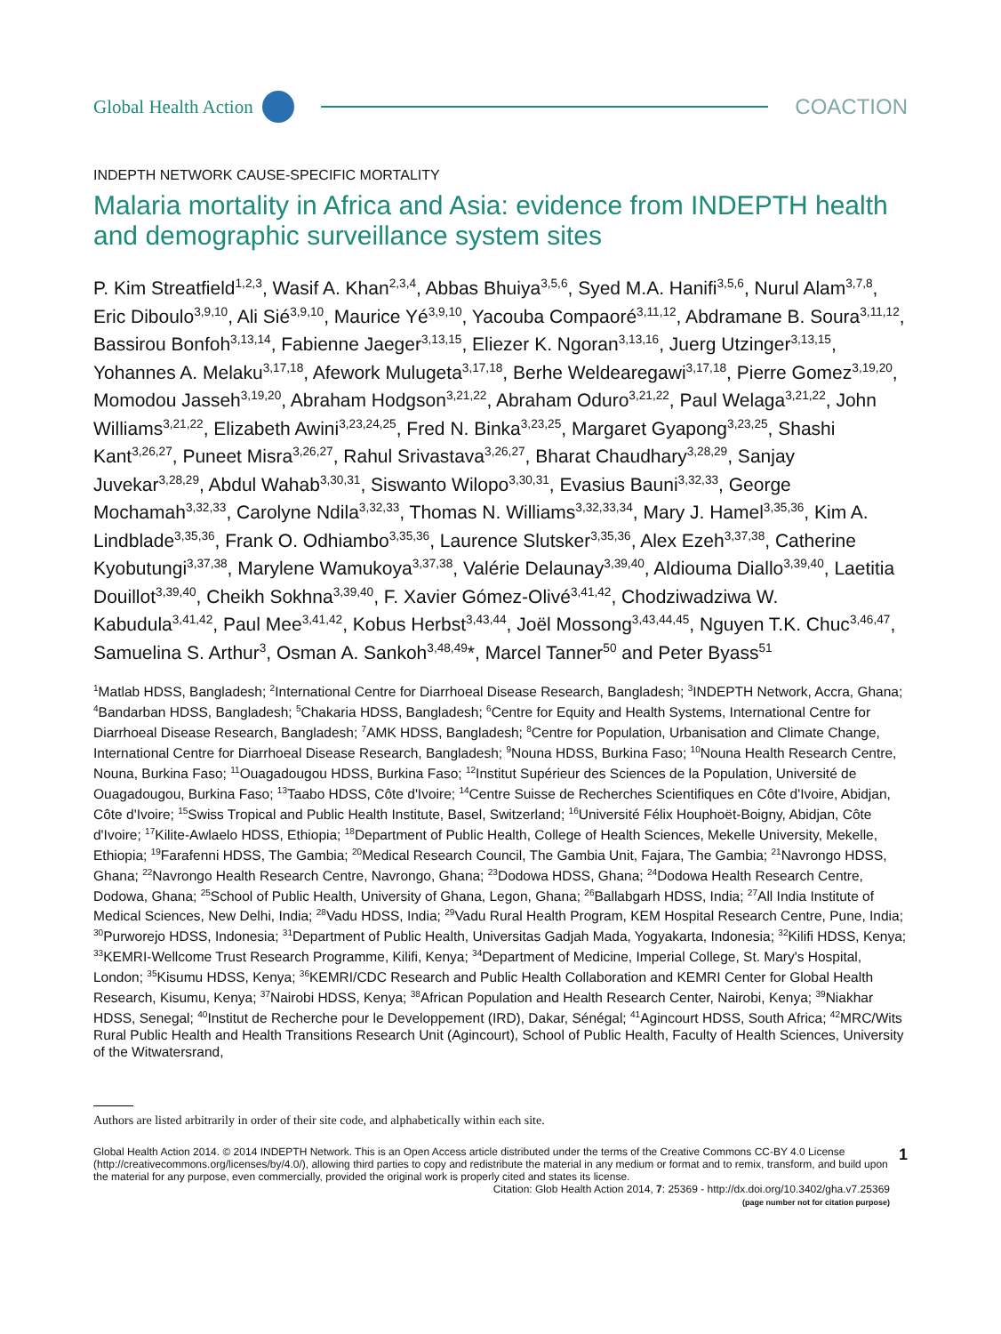Global Health Action COACTION
INDEPTH NETWORK CAUSE-SPECIFIC MORTALITY
Malaria mortality in Africa and Asia: evidence from INDEPTH health and demographic surveillance system sites
P. Kim Streatfield<sup>1,2,3</sup>, Wasif A. Khan<sup>2,3,4</sup>, Abbas Bhuiya<sup>3,5,6</sup>, Syed M.A. Hanifi<sup>3,5,6</sup>, Nurul Alam<sup>3,7,8</sup>, Eric Diboulo<sup>3,9,10</sup>, Ali Sié<sup>3,9,10</sup>, Maurice Yé<sup>3,9,10</sup>, Yacouba Compaoré<sup>3,11,12</sup>, Abdramane B. Soura<sup>3,11,12</sup>, Bassirou Bonfoh<sup>3,13,14</sup>, Fabienne Jaeger<sup>3,13,15</sup>, Eliezer K. Ngoran<sup>3,13,16</sup>, Juerg Utzinger<sup>3,13,15</sup>, Yohannes A. Melaku<sup>3,17,18</sup>, Afework Mulugeta<sup>3,17,18</sup>, Berhe Weldearegawi<sup>3,17,18</sup>, Pierre Gomez<sup>3,19,20</sup>, Momodou Jasseh<sup>3,19,20</sup>, Abraham Hodgson<sup>3,21,22</sup>, Abraham Oduro<sup>3,21,22</sup>, Paul Welaga<sup>3,21,22</sup>, John Williams<sup>3,21,22</sup>, Elizabeth Awini<sup>3,23,24,25</sup>, Fred N. Binka<sup>3,23,25</sup>, Margaret Gyapong<sup>3,23,25</sup>, Shashi Kant<sup>3,26,27</sup>, Puneet Misra<sup>3,26,27</sup>, Rahul Srivastava<sup>3,26,27</sup>, Bharat Chaudhary<sup>3,28,29</sup>, Sanjay Juvekar<sup>3,28,29</sup>, Abdul Wahab<sup>3,30,31</sup>, Siswanto Wilopo<sup>3,30,31</sup>, Evasius Bauni<sup>3,32,33</sup>, George Mochamah<sup>3,32,33</sup>, Carolyne Ndila<sup>3,32,33</sup>, Thomas N. Williams<sup>3,32,33,34</sup>, Mary J. Hamel<sup>3,35,36</sup>, Kim A. Lindblade<sup>3,35,36</sup>, Frank O. Odhiambo<sup>3,35,36</sup>, Laurence Slutsker<sup>3,35,36</sup>, Alex Ezeh<sup>3,37,38</sup>, Catherine Kyobutungi<sup>3,37,38</sup>, Marylene Wamukoya<sup>3,37,38</sup>, Valérie Delaunay<sup>3,39,40</sup>, Aldiouma Diallo<sup>3,39,40</sup>, Laetitia Douillot<sup>3,39,40</sup>, Cheikh Sokhna<sup>3,39,40</sup>, F. Xavier Gómez-Olivé<sup>3,41,42</sup>, Chodziwadziwa W. Kabudula<sup>3,41,42</sup>, Paul Mee<sup>3,41,42</sup>, Kobus Herbst<sup>3,43,44</sup>, Joël Mossong<sup>3,43,44,45</sup>, Nguyen T.K. Chuc<sup>3,46,47</sup>, Samuelina S. Arthur<sup>3</sup>, Osman A. Sankoh<sup>3,48,49</sup>*, Marcel Tanner<sup>50</sup> and Peter Byass<sup>51</sup>
<sup>1</sup> Matlab HDSS, Bangladesh; <sup>2</sup>International Centre for Diarrhoeal Disease Research, Bangladesh; <sup>3</sup>INDEPTH Network, Accra, Ghana; <sup>4</sup>Bandarban HDSS, Bangladesh; <sup>5</sup>Chakaria HDSS, Bangladesh; <sup>6</sup>Centre for Equity and Health Systems, International Centre for Diarrhoeal Disease Research, Bangladesh; <sup>7</sup>AMK HDSS, Bangladesh; <sup>8</sup>Centre for Population, Urbanisation and Climate Change, International Centre for Diarrhoeal Disease Research, Bangladesh; <sup>9</sup>Nouna HDSS, Burkina Faso; <sup>10</sup>Nouna Health Research Centre, Nouna, Burkina Faso; <sup>11</sup>Ouagadougou HDSS, Burkina Faso; <sup>12</sup>Institut Supérieur des Sciences de la Population, Université de Ouagadougou, Burkina Faso; <sup>13</sup>Taabo HDSS, Côte d'Ivoire; <sup>14</sup>Centre Suisse de Recherches Scientifiques en Côte d'Ivoire, Abidjan, Côte d'Ivoire; <sup>15</sup>Swiss Tropical and Public Health Institute, Basel, Switzerland; <sup>16</sup>Université Félix Houphoët-Boigny, Abidjan, Côte d'Ivoire; <sup>17</sup>Kilite-Awlaelo HDSS, Ethiopia; <sup>18</sup>Department of Public Health, College of Health Sciences, Mekelle University, Mekelle, Ethiopia; <sup>19</sup>Farafenni HDSS, The Gambia; <sup>20</sup>Medical Research Council, The Gambia Unit, Fajara, The Gambia; <sup>21</sup>Navrongo HDSS, Ghana; <sup>22</sup>Navrongo Health Research Centre, Navrongo, Ghana; <sup>23</sup>Dodowa HDSS, Ghana; <sup>24</sup>Dodowa Health Research Centre, Dodowa, Ghana; <sup>25</sup>School of Public Health, University of Ghana, Legon, Ghana; <sup>26</sup>Ballabgarh HDSS, India; <sup>27</sup>All India Institute of Medical Sciences, New Delhi, India; <sup>28</sup>Vadu HDSS, India; <sup>29</sup>Vadu Rural Health Program, KEM Hospital Research Centre, Pune, India; <sup>30</sup>Purworejo HDSS, Indonesia; <sup>31</sup>Department of Public Health, Universitas Gadjah Mada, Yogyakarta, Indonesia; <sup>32</sup>Kilifi HDSS, Kenya; <sup>33</sup>KEMRI-Wellcome Trust Research Programme, Kilifi, Kenya; <sup>34</sup>Department of Medicine, Imperial College, St. Mary's Hospital, London; <sup>35</sup>Kisumu HDSS, Kenya; <sup>36</sup>KEMRI/CDC Research and Public Health Collaboration and KEMRI Center for Global Health Research, Kisumu, Kenya; <sup>37</sup>Nairobi HDSS, Kenya; <sup>38</sup>African Population and Health Research Center, Nairobi, Kenya; <sup>39</sup>Niakhar HDSS, Senegal; <sup>40</sup>Institut de Recherche pour le Developpement (IRD), Dakar, Sénégal; <sup>41</sup>Agincourt HDSS, South Africa; <sup>42</sup>MRC/Wits Rural Public Health and Health Transitions Research Unit (Agincourt), School of Public Health, Faculty of Health Sciences, University of the Witwatersrand,
Authors are listed arbitrarily in order of their site code, and alphabetically within each site.
Global Health Action 2014. © 2014 INDEPTH Network. This is an Open Access article distributed under the terms of the Creative Commons CC-BY 4.0 License (http://creativecommons.org/licenses/by/4.0/), allowing third parties to copy and redistribute the material in any medium or format and to remix, transform, and build upon the material for any purpose, even commercially, provided the original work is properly cited and states its license.
Citation: Glob Health Action 2014, 7: 25369 - http://dx.doi.org/10.3402/gha.v7.25369
(page number not for citation purpose)
1